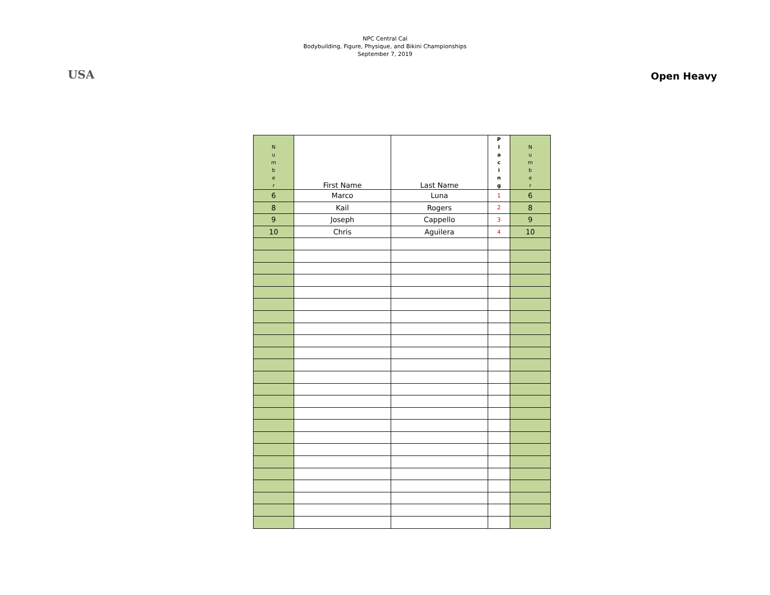USA
NPC Central Cal
Bodybuilding, Figure, Physique, and Bikini Championships
September 7, 2019
Open Heavy
| N u m b e r | First Name | Last Name | P l a c i n g | N u m b e r |
| 6 | Marco | Luna | 1 | 6 |
| 8 | Kail | Rogers | 2 | 8 |
| 9 | Joseph | Cappello | 3 | 9 |
| 10 | Chris | Aguilera | 4 | 10 |